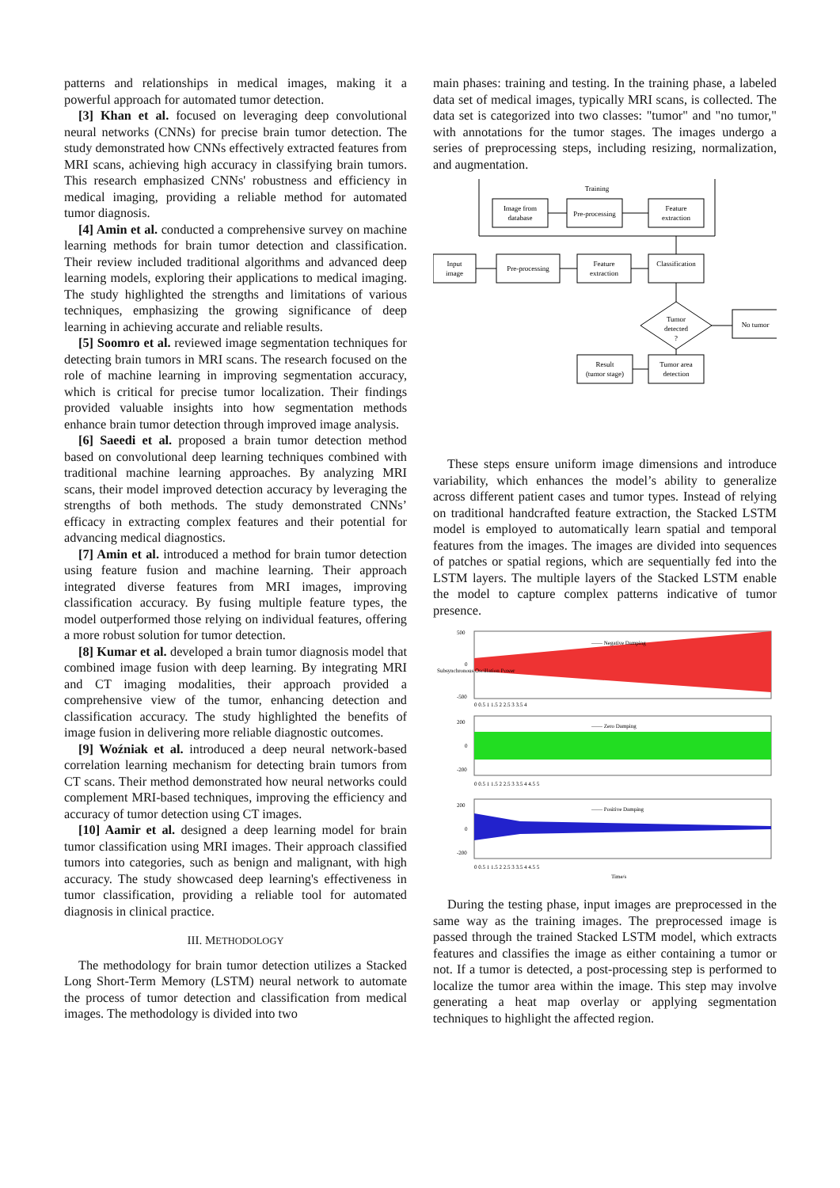patterns and relationships in medical images, making it a powerful approach for automated tumor detection.
[3] Khan et al. focused on leveraging deep convolutional neural networks (CNNs) for precise brain tumor detection. The study demonstrated how CNNs effectively extracted features from MRI scans, achieving high accuracy in classifying brain tumors. This research emphasized CNNs' robustness and efficiency in medical imaging, providing a reliable method for automated tumor diagnosis.
[4] Amin et al. conducted a comprehensive survey on machine learning methods for brain tumor detection and classification. Their review included traditional algorithms and advanced deep learning models, exploring their applications to medical imaging. The study highlighted the strengths and limitations of various techniques, emphasizing the growing significance of deep learning in achieving accurate and reliable results.
[5] Soomro et al. reviewed image segmentation techniques for detecting brain tumors in MRI scans. The research focused on the role of machine learning in improving segmentation accuracy, which is critical for precise tumor localization. Their findings provided valuable insights into how segmentation methods enhance brain tumor detection through improved image analysis.
[6] Saeedi et al. proposed a brain tumor detection method based on convolutional deep learning techniques combined with traditional machine learning approaches. By analyzing MRI scans, their model improved detection accuracy by leveraging the strengths of both methods. The study demonstrated CNNs’ efficacy in extracting complex features and their potential for advancing medical diagnostics.
[7] Amin et al. introduced a method for brain tumor detection using feature fusion and machine learning. Their approach integrated diverse features from MRI images, improving classification accuracy. By fusing multiple feature types, the model outperformed those relying on individual features, offering a more robust solution for tumor detection.
[8] Kumar et al. developed a brain tumor diagnosis model that combined image fusion with deep learning. By integrating MRI and CT imaging modalities, their approach provided a comprehensive view of the tumor, enhancing detection and classification accuracy. The study highlighted the benefits of image fusion in delivering more reliable diagnostic outcomes.
[9] Woźniak et al. introduced a deep neural network-based correlation learning mechanism for detecting brain tumors from CT scans. Their method demonstrated how neural networks could complement MRI-based techniques, improving the efficiency and accuracy of tumor detection using CT images.
[10] Aamir et al. designed a deep learning model for brain tumor classification using MRI images. Their approach classified tumors into categories, such as benign and malignant, with high accuracy. The study showcased deep learning's effectiveness in tumor classification, providing a reliable tool for automated diagnosis in clinical practice.
III. METHODOLOGY
The methodology for brain tumor detection utilizes a Stacked Long Short-Term Memory (LSTM) neural network to automate the process of tumor detection and classification from medical images. The methodology is divided into two
main phases: training and testing. In the training phase, a labeled data set of medical images, typically MRI scans, is collected. The data set is categorized into two classes: "tumor" and "no tumor," with annotations for the tumor stages. The images undergo a series of preprocessing steps, including resizing, normalization, and augmentation.
Training
Image from
database
Pre-processing
Feature
extraction
Input
image
Pre-processing
Feature
extraction
Classification
Tumor
detected
?
No tumor
Result
(tumor stage)
Tumor area
detection
These steps ensure uniform image dimensions and introduce variability, which enhances the model’s ability to generalize across different patient cases and tumor types. Instead of relying on traditional handcrafted feature extraction, the Stacked LSTM model is employed to automatically learn spatial and temporal features from the images. The images are divided into sequences of patches or spatial regions, which are sequentially fed into the LSTM layers. The multiple layers of the Stacked LSTM enable the model to capture complex patterns indicative of tumor presence.
—— Negative Damping
—— Zero Damping
—— Positive Damping
500
0
-500
200
0
-200
200
0
-200
0 0.5 1 1.5 2 2.5 3 3.5 4
0 0.5 1 1.5 2 2.5 3 3.5 4 4.5 5
0 0.5 1 1.5 2 2.5 3 3.5 4 4.5 5
Time/s
Subsynchronous Oscillation Power
During the testing phase, input images are preprocessed in the same way as the training images. The preprocessed image is passed through the trained Stacked LSTM model, which extracts features and classifies the image as either containing a tumor or not. If a tumor is detected, a post-processing step is performed to localize the tumor area within the image. This step may involve generating a heat map overlay or applying segmentation techniques to highlight the affected region.